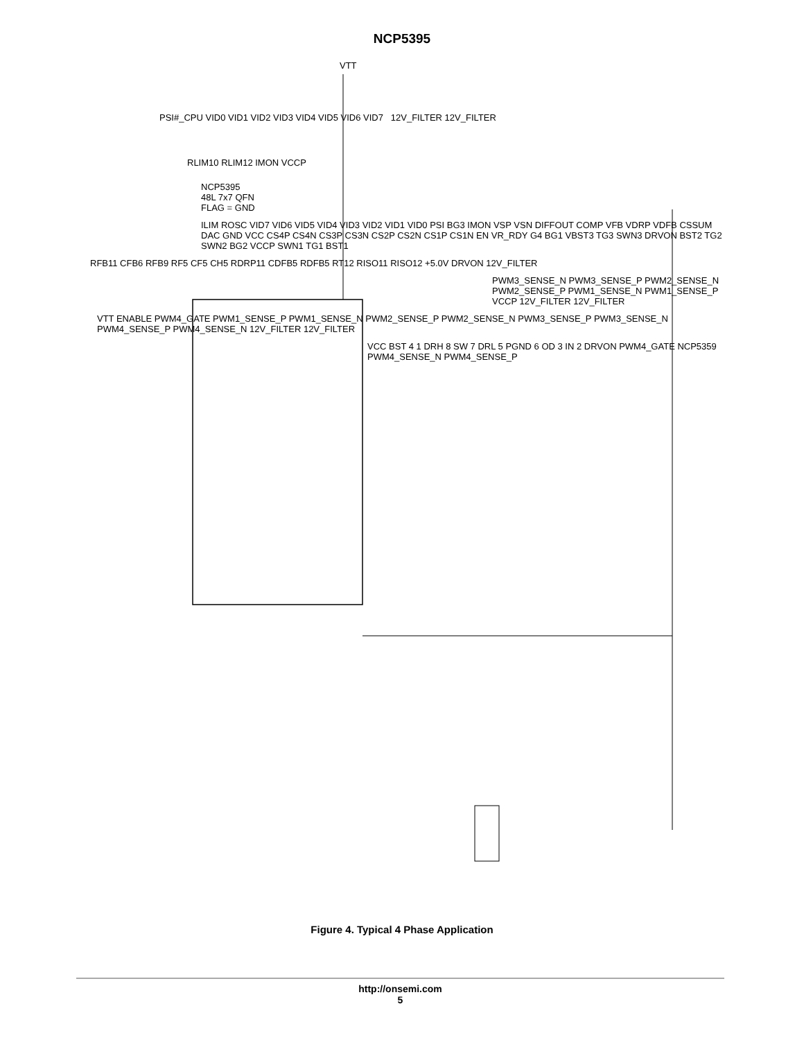NCP5395
VTT
PSI#_CPU VID0 VID1 VID2 VID3 VID4 VID5 VID6 VID7 12V_FILTER 12V_FILTER
RLIM10 RLIM12 IMON VCCP
NCP5395
48L 7x7 QFN
FLAG = GND
ILIM ROSC VID7 VID6 VID5 VID4 VID3 VID2 VID1 VID0 PSI BG3 IMON VSP VSN DIFFOUT COMP VFB VDRP VDFB CSSUM DAC GND VCC CS4P CS4N CS3P CS3N CS2P CS2N CS1P CS1N EN VR_RDY G4 BG1 VBST3 TG3 SWN3 DRVON BST2 TG2 SWN2 BG2 VCCP SWN1 TG1 BST1
RFB11 CFB6 RFB9 RF5 CF5 CH5 RDRP11 CDFB5 RDFB5 RT12 RISO11 RISO12 +5.0V DRVON 12V_FILTER
PWM3_SENSE_N PWM3_SENSE_P PWM2_SENSE_N PWM2_SENSE_P PWM1_SENSE_N PWM1_SENSE_P VCCP 12V_FILTER 12V_FILTER
VTT ENABLE PWM4_GATE PWM1_SENSE_P PWM1_SENSE_N PWM2_SENSE_P PWM2_SENSE_N PWM3_SENSE_P PWM3_SENSE_N PWM4_SENSE_P PWM4_SENSE_N 12V_FILTER 12V_FILTER
VCC BST 4 1 DRH 8 SW 7 DRL 5 PGND 6 OD 3 IN 2 DRVON PWM4_GATE NCP5359 PWM4_SENSE_N PWM4_SENSE_P
Figure 4. Typical 4 Phase Application
http://onsemi.com
5